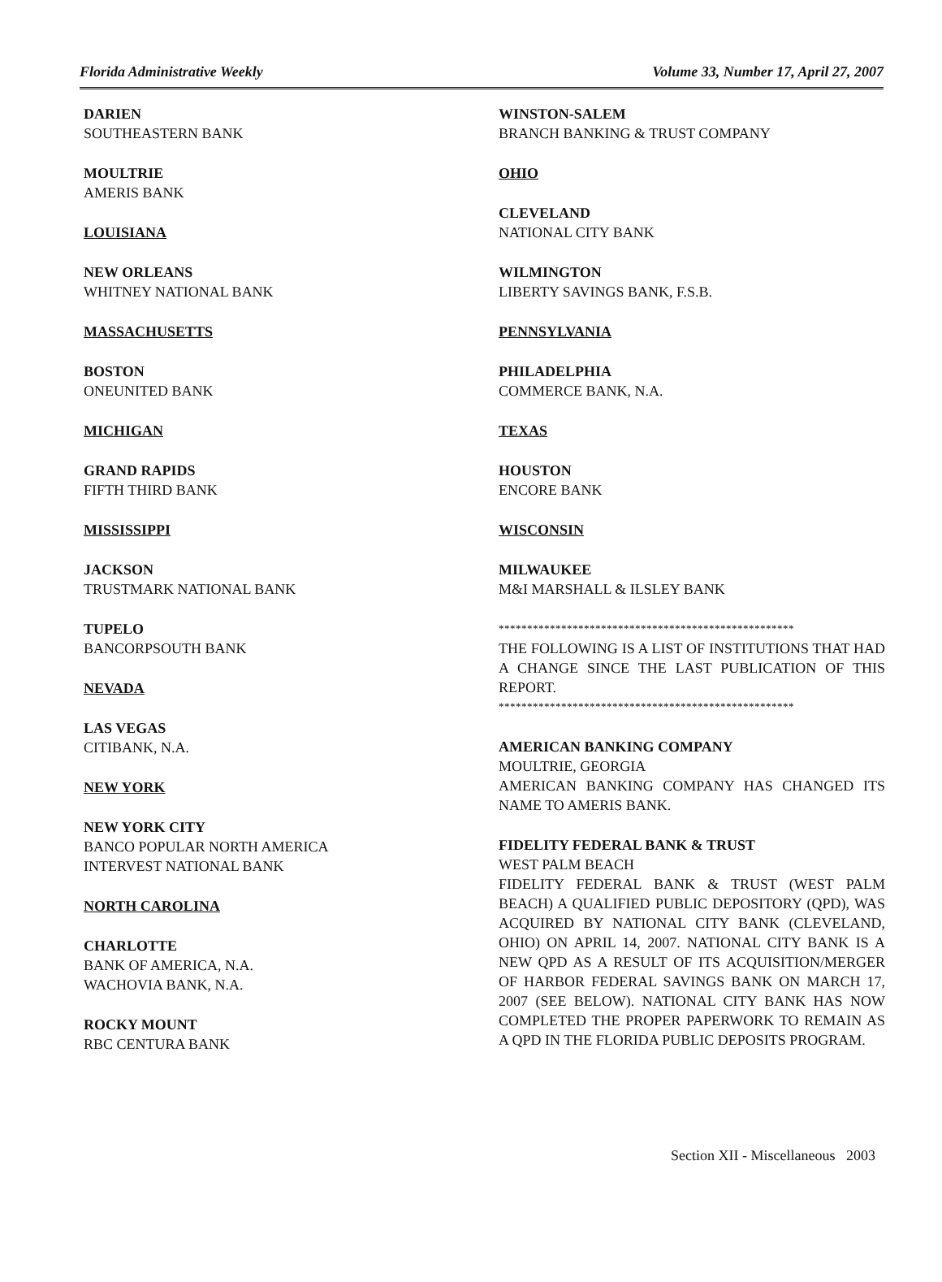Florida Administrative Weekly Volume 33, Number 17, April 27, 2007
DARIEN
SOUTHEASTERN BANK
MOULTRIE
AMERIS BANK
LOUISIANA
NEW ORLEANS
WHITNEY NATIONAL BANK
MASSACHUSETTS
BOSTON
ONEUNITED BANK
MICHIGAN
GRAND RAPIDS
FIFTH THIRD BANK
MISSISSIPPI
JACKSON
TRUSTMARK NATIONAL BANK
TUPELO
BANCORPSOUTH BANK
NEVADA
LAS VEGAS
CITIBANK, N.A.
NEW YORK
NEW YORK CITY
BANCO POPULAR NORTH AMERICA
INTERVEST NATIONAL BANK
NORTH CAROLINA
CHARLOTTE
BANK OF AMERICA, N.A.
WACHOVIA BANK, N.A.
ROCKY MOUNT
RBC CENTURA BANK
WINSTON-SALEM
BRANCH BANKING & TRUST COMPANY
OHIO
CLEVELAND
NATIONAL CITY BANK
WILMINGTON
LIBERTY SAVINGS BANK, F.S.B.
PENNSYLVANIA
PHILADELPHIA
COMMERCE BANK, N.A.
TEXAS
HOUSTON
ENCORE BANK
WISCONSIN
MILWAUKEE
M&I MARSHALL & ILSLEY BANK
****************************************************
THE FOLLOWING IS A LIST OF INSTITUTIONS THAT HAD A CHANGE SINCE THE LAST PUBLICATION OF THIS REPORT.
****************************************************
AMERICAN BANKING COMPANY
MOULTRIE, GEORGIA
AMERICAN BANKING COMPANY HAS CHANGED ITS NAME TO AMERIS BANK.
FIDELITY FEDERAL BANK & TRUST
WEST PALM BEACH
FIDELITY FEDERAL BANK & TRUST (WEST PALM BEACH) A QUALIFIED PUBLIC DEPOSITORY (QPD), WAS ACQUIRED BY NATIONAL CITY BANK (CLEVELAND, OHIO) ON APRIL 14, 2007. NATIONAL CITY BANK IS A NEW QPD AS A RESULT OF ITS ACQUISITION/MERGER OF HARBOR FEDERAL SAVINGS BANK ON MARCH 17, 2007 (SEE BELOW). NATIONAL CITY BANK HAS NOW COMPLETED THE PROPER PAPERWORK TO REMAIN AS A QPD IN THE FLORIDA PUBLIC DEPOSITS PROGRAM.
Section XII - Miscellaneous 2003